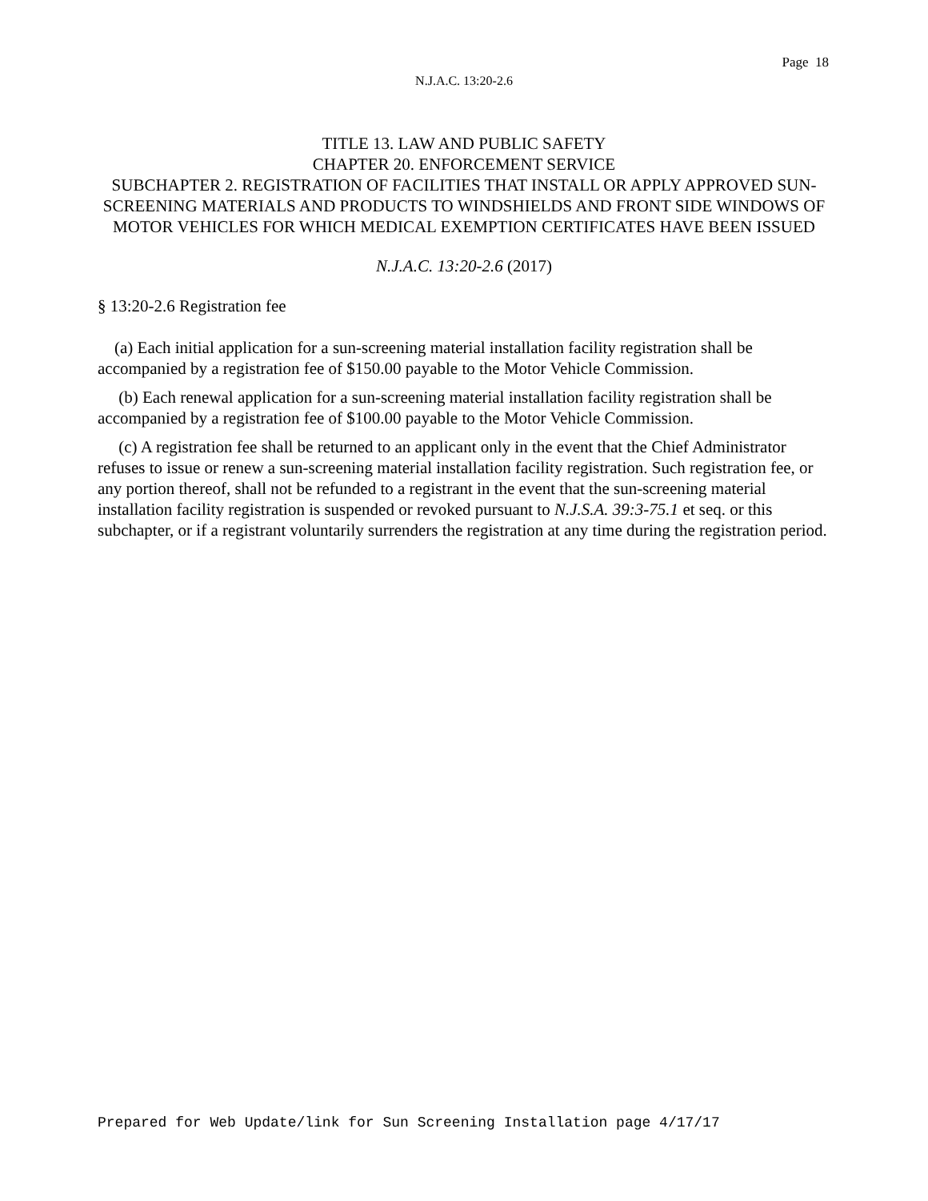Page 18
N.J.A.C. 13:20-2.6
TITLE 13. LAW AND PUBLIC SAFETY
CHAPTER 20. ENFORCEMENT SERVICE
SUBCHAPTER 2. REGISTRATION OF FACILITIES THAT INSTALL OR APPLY APPROVED SUN-SCREENING MATERIALS AND PRODUCTS TO WINDSHIELDS AND FRONT SIDE WINDOWS OF MOTOR VEHICLES FOR WHICH MEDICAL EXEMPTION CERTIFICATES HAVE BEEN ISSUED
N.J.A.C. 13:20-2.6 (2017)
§ 13:20-2.6 Registration fee
(a) Each initial application for a sun-screening material installation facility registration shall be accompanied by a registration fee of $150.00 payable to the Motor Vehicle Commission.
(b) Each renewal application for a sun-screening material installation facility registration shall be accompanied by a registration fee of $100.00 payable to the Motor Vehicle Commission.
(c) A registration fee shall be returned to an applicant only in the event that the Chief Administrator refuses to issue or renew a sun-screening material installation facility registration. Such registration fee, or any portion thereof, shall not be refunded to a registrant in the event that the sun-screening material installation facility registration is suspended or revoked pursuant to N.J.S.A. 39:3-75.1 et seq. or this subchapter, or if a registrant voluntarily surrenders the registration at any time during the registration period.
Prepared for Web Update/link for Sun Screening Installation page 4/17/17